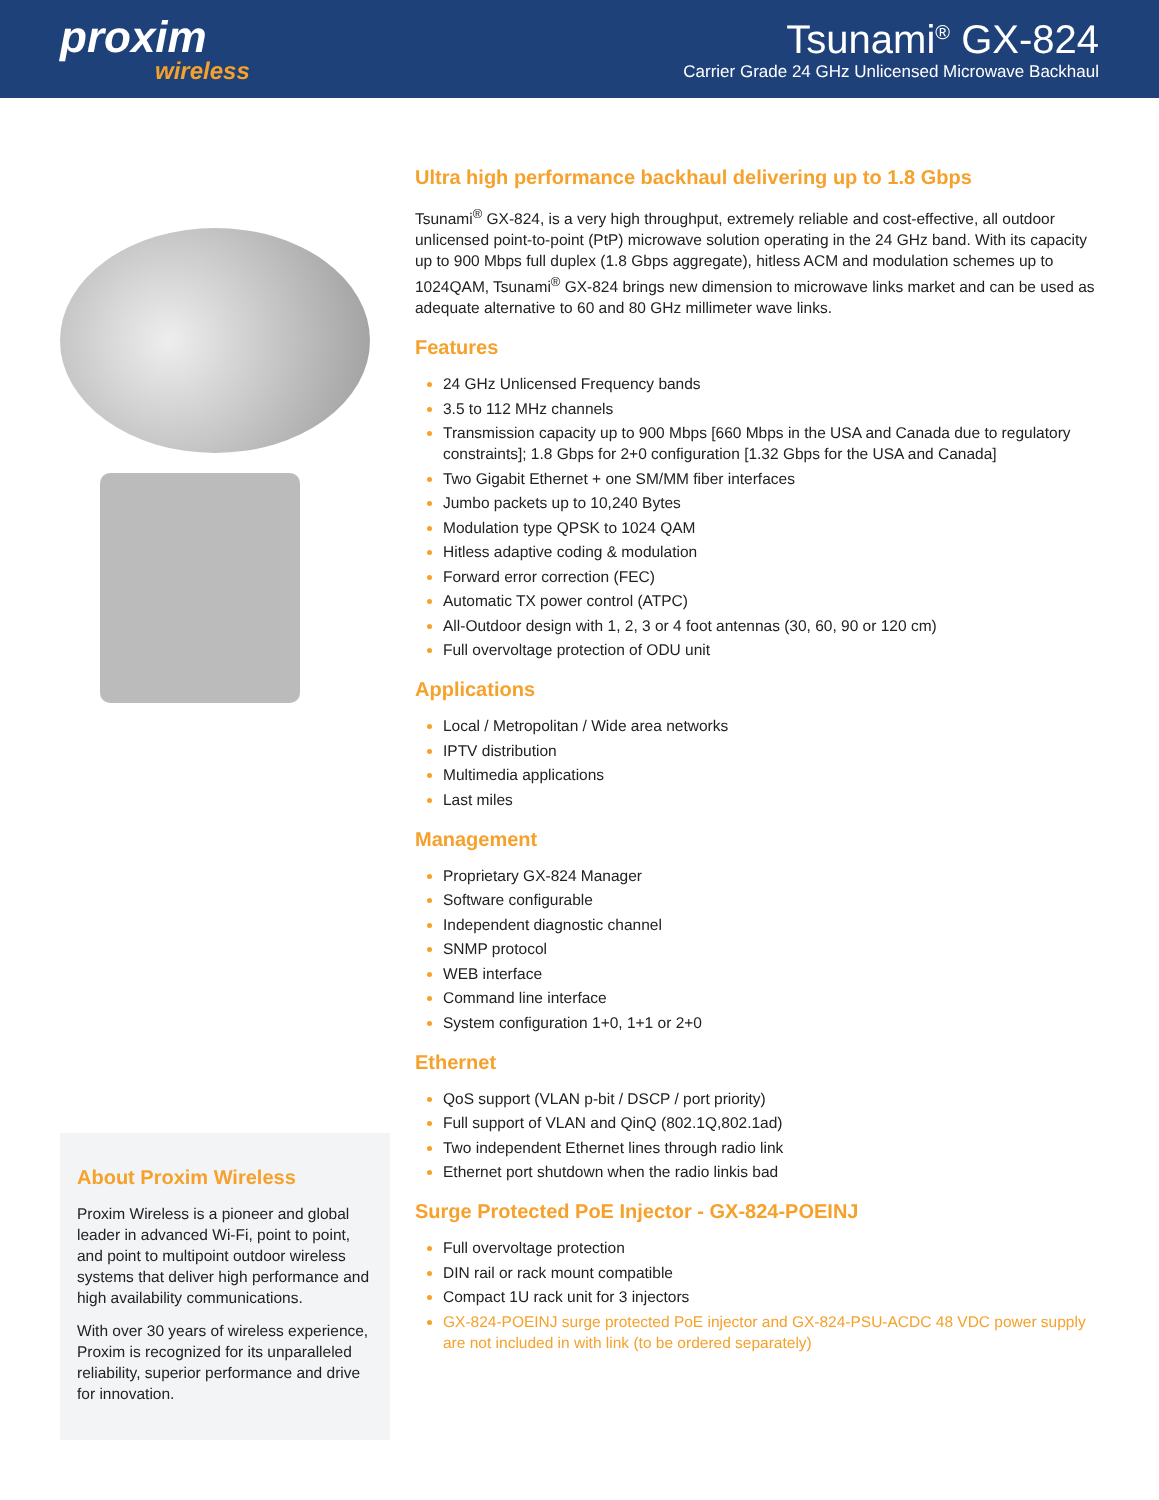proxim
wireless
Tsunami<sup>®</sup> GX-824
Carrier Grade 24 GHz Unlicensed Microwave Backhaul
About Proxim Wireless
Proxim Wireless is a pioneer and global leader in advanced Wi-Fi, point to point, and point to multipoint outdoor wireless systems that deliver high performance and high availability communications.
With over 30 years of wireless experience, Proxim is recognized for its unparalleled reliability, superior performance and drive for innovation.
Ultra high performance backhaul delivering up to 1.8 Gbps
Tsunami<sup>®</sup> GX-824, is a very high throughput, extremely reliable and cost-effective, all outdoor unlicensed point-to-point (PtP) microwave solution operating in the 24 GHz band. With its capacity up to 900 Mbps full duplex (1.8 Gbps aggregate), hitless ACM and modulation schemes up to 1024QAM, Tsunami<sup>®</sup> GX-824 brings new dimension to microwave links market and can be used as adequate alternative to 60 and 80 GHz millimeter wave links.
Features
24 GHz Unlicensed Frequency bands
3.5 to 112 MHz channels
Transmission capacity up to 900 Mbps [660 Mbps in the USA and Canada due to regulatory constraints]; 1.8 Gbps for 2+0 configuration [1.32 Gbps for the USA and Canada]
Two Gigabit Ethernet + one SM/MM fiber interfaces
Jumbo packets up to 10,240 Bytes
Modulation type QPSK to 1024 QAM
Hitless adaptive coding & modulation
Forward error correction (FEC)
Automatic TX power control (ATPC)
All-Outdoor design with 1, 2, 3 or 4 foot antennas (30, 60, 90 or 120 cm)
Full overvoltage protection of ODU unit
Applications
Local / Metropolitan / Wide area networks
IPTV distribution
Multimedia applications
Last miles
Management
Proprietary GX-824 Manager
Software configurable
Independent diagnostic channel
SNMP protocol
WEB interface
Command line interface
System configuration 1+0, 1+1 or 2+0
Ethernet
QoS support (VLAN p-bit / DSCP / port priority)
Full support of VLAN and QinQ (802.1Q,802.1ad)
Two independent Ethernet lines through radio link
Ethernet port shutdown when the radio linkis bad
Surge Protected PoE Injector - GX-824-POEINJ
Full overvoltage protection
DIN rail or rack mount compatible
Compact 1U rack unit for 3 injectors
GX-824-POEINJ surge protected PoE injector and GX-824-PSU-ACDC 48 VDC power supply are not included in with link (to be ordered separately)